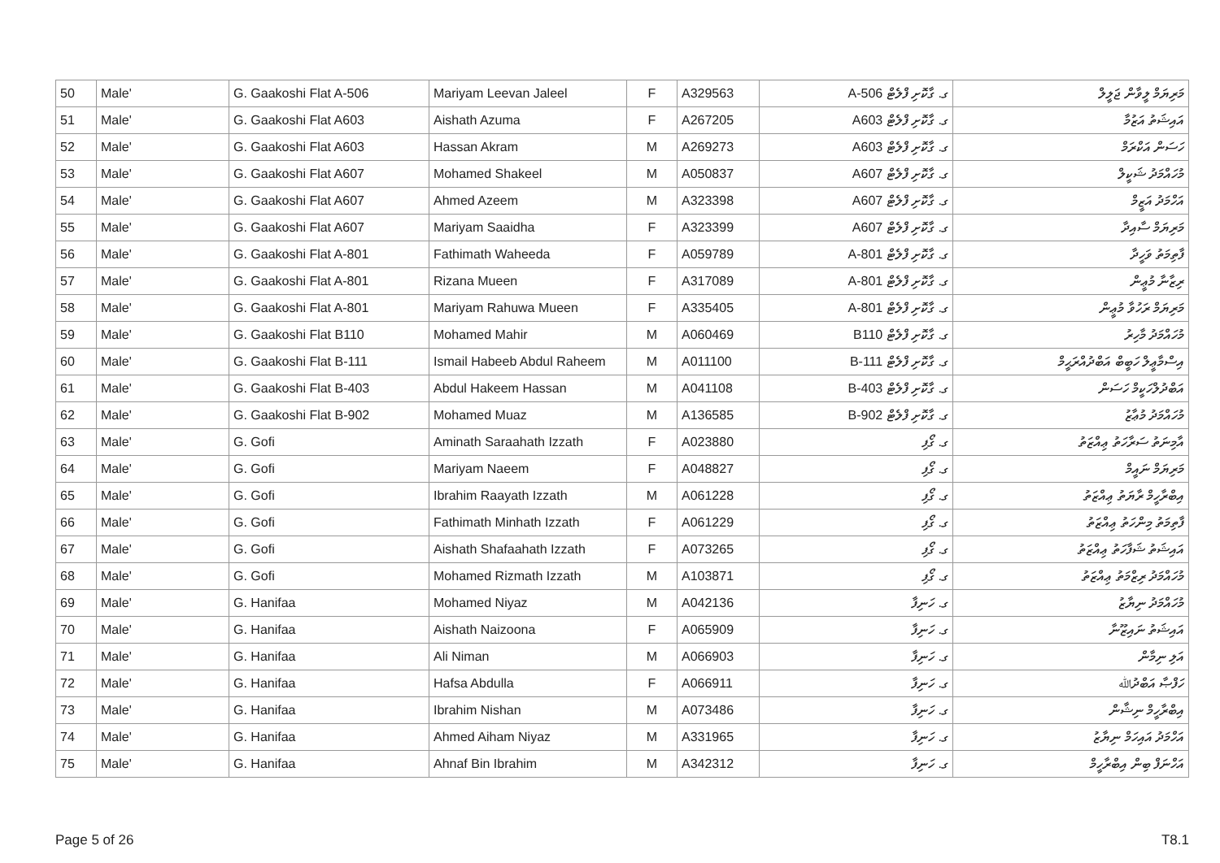| 50 | Male' | G. Gaakoshi Flat A-506 | Mariyam Leevan Jaleel | F | A329563 | ގ. ގާކޮށި ފްލެޓް 506-A | މަރިޔަމް ލީވާން ޖަލީލް |
| 51 | Male' | G. Gaakoshi Flat A603 | Aishath Azuma | F | A267205 | ގ. ގާކޮށި ފްލެޓް A603 | އައިޝަތު އަޒުމާ |
| 52 | Male' | G. Gaakoshi Flat A603 | Hassan Akram | M | A269273 | ގ. ގާކޮށި ފްލެޓް A603 | ހަސަން އަކްރަމް |
| 53 | Male' | G. Gaakoshi Flat A607 | Mohamed Shakeel | M | A050837 | ގ. ގާކޮށި ފްލެޓް A607 | މުހައްމަދު ޝަކީލް |
| 54 | Male' | G. Gaakoshi Flat A607 | Ahmed Azeem | M | A323398 | ގ. ގާކޮށި ފްލެޓް A607 | އަހްމަދު އަޒީމް |
| 55 | Male' | G. Gaakoshi Flat A607 | Mariyam Saaidha | F | A323399 | ގ. ގާކޮށި ފްލެޓް A607 | މަރިޔަމް ސާއިދާ |
| 56 | Male' | G. Gaakoshi Flat A-801 | Fathimath Waheeda | F | A059789 | ގ. ގާކޮށި ފްލެޓް 801-A | ފާތިމަތު ވަހީދާ |
| 57 | Male' | G. Gaakoshi Flat A-801 | Rizana Mueen | F | A317089 | ގ. ގާކޮށި ފްލެޓް 801-A | ރިޒާނާ މުޢީން |
| 58 | Male' | G. Gaakoshi Flat A-801 | Mariyam Rahuwa Mueen | F | A335405 | ގ. ގާކޮށި ފްލެޓް 801-A | މަރިޔަމް ރަހުވާ މުޢީން |
| 59 | Male' | G. Gaakoshi Flat B110 | Mohamed Mahir | M | A060469 | ގ. ގާކޮށި ފްލެޓް B110 | މުހައްމަދު މާހިރު |
| 60 | Male' | G. Gaakoshi Flat B-111 | Ismail Habeeb Abdul Raheem | M | A011100 | ގ. ގާކޮށި ފްލެޓް 111-B | އިސްމާޢީލް ހަބީބް އަބްދުއްރަޙީމް |
| 61 | Male' | G. Gaakoshi Flat B-403 | Abdul Hakeem Hassan | M | A041108 | ގ. ގާކޮށި ފްލެޓް 403-B | އަބްދުލްހަކީމް ހަސަން |
| 62 | Male' | G. Gaakoshi Flat B-902 | Mohamed Muaz | M | A136585 | ގ. ގާކޮށި ފްލެޓް 902-B | މުހައްމަދު މުޢާޒު |
| 63 | Male' | G. Gofi | Aminath Saraahath Izzath | F | A023880 | ގ. ގޯފި | އާމިނަތު ސަރާހަތު ޢިއްޒަތު |
| 64 | Male' | G. Gofi | Mariyam Naeem | F | A048827 | ގ. ގޯފި | މަރިޔަމް ނައީމް |
| 65 | Male' | G. Gofi | Ibrahim Raayath Izzath | M | A061228 | ގ. ގޯފި | އިބްރާހީމް ރާޔަތު ޢިއްޒަތު |
| 66 | Male' | G. Gofi | Fathimath Minhath Izzath | F | A061229 | ގ. ގޯފި | ފާތިމަތު މިންހަތު ޢިއްޒަތު |
| 67 | Male' | G. Gofi | Aishath Shafaahath Izzath | F | A073265 | ގ. ގޯފި | އައިޝަތު ޝަފާހަތު ޢިއްޒަތު |
| 68 | Male' | G. Gofi | Mohamed Rizmath Izzath | M | A103871 | ގ. ގޯފި | މުހައްމަދު ރިޒްމަތު ޢިއްޒަތު |
| 69 | Male' | G. Hanifaa | Mohamed Niyaz | M | A042136 | ގ. ހަނިފާ | މުހައްމަދު ނިޔާޒު |
| 70 | Male' | G. Hanifaa | Aishath Naizoona | F | A065909 | ގ. ހަނިފާ | އައިޝަތު ނައިޒޫނާ |
| 71 | Male' | G. Hanifaa | Ali Niman | M | A066903 | ގ. ހަނިފާ | އަލި ނިމާން |
| 72 | Male' | G. Hanifaa | Hafsa Abdulla | F | A066911 | ގ. ހަނިފާ | ހަފްޞާ އަބްދުﷲ |
| 73 | Male' | G. Hanifaa | Ibrahim Nishan | M | A073486 | ގ. ހަނިފާ | އިބްރާހީމް ނިޝާން |
| 74 | Male' | G. Hanifaa | Ahmed Aiham Niyaz | M | A331965 | ގ. ހަނިފާ | އަހްމަދު އައިހަމް ނިޔާޒު |
| 75 | Male' | G. Hanifaa | Ahnaf Bin Ibrahim | M | A342312 | ގ. ހަނިފާ | އަހްނަފް ބިން އިބްރާހީމް |
Page 5 of 26 T8.1